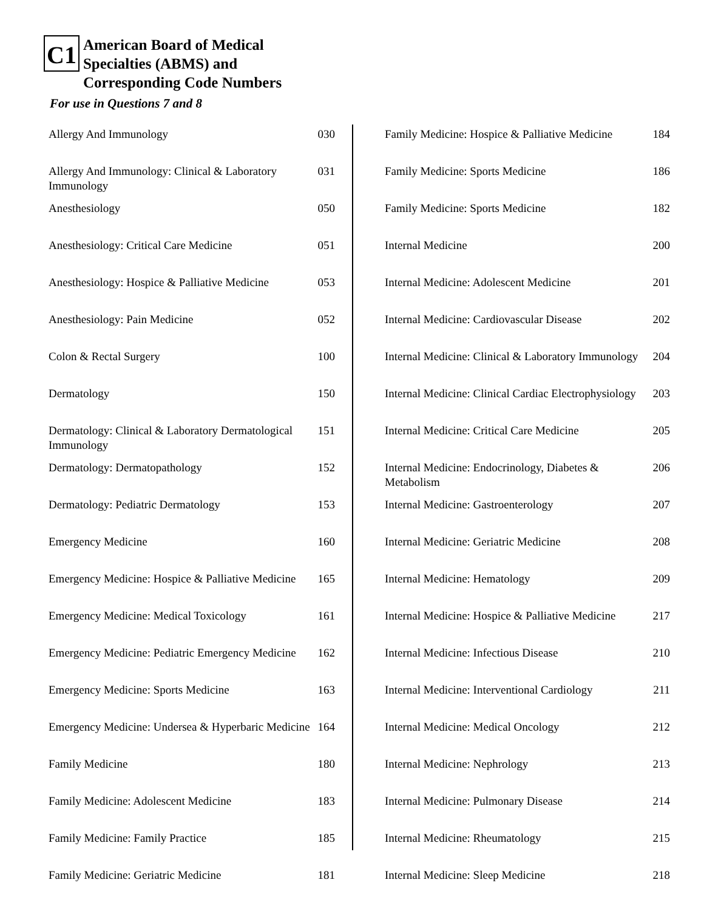C1 American Board of Medical
Specialties (ABMS) and
Corresponding Code Numbers
For use in Questions 7 and 8
| Allergy And Immunology | 030 |
| Allergy And Immunology: Clinical & Laboratory Immunology | 031 |
| Anesthesiology | 050 |
| Anesthesiology: Critical Care Medicine | 051 |
| Anesthesiology: Hospice & Palliative Medicine | 053 |
| Anesthesiology: Pain Medicine | 052 |
| Colon & Rectal Surgery | 100 |
| Dermatology | 150 |
| Dermatology: Clinical & Laboratory Dermatological Immunology | 151 |
| Dermatology: Dermatopathology | 152 |
| Dermatology: Pediatric Dermatology | 153 |
| Emergency Medicine | 160 |
| Emergency Medicine: Hospice & Palliative Medicine | 165 |
| Emergency Medicine: Medical Toxicology | 161 |
| Emergency Medicine: Pediatric Emergency Medicine | 162 |
| Emergency Medicine: Sports Medicine | 163 |
| Emergency Medicine: Undersea & Hyperbaric Medicine | 164 |
| Family Medicine | 180 |
| Family Medicine: Adolescent Medicine | 183 |
| Family Medicine: Family Practice | 185 |
| Family Medicine: Geriatric Medicine | 181 |
| Family Medicine: Hospice & Palliative Medicine | 184 |
| Family Medicine: Sports Medicine | 186 |
| Family Medicine: Sports Medicine | 182 |
| Internal Medicine | 200 |
| Internal Medicine: Adolescent Medicine | 201 |
| Internal Medicine: Cardiovascular Disease | 202 |
| Internal Medicine: Clinical & Laboratory Immunology | 204 |
| Internal Medicine: Clinical Cardiac Electrophysiology | 203 |
| Internal Medicine: Critical Care Medicine | 205 |
| Internal Medicine: Endocrinology, Diabetes & Metabolism | 206 |
| Internal Medicine: Gastroenterology | 207 |
| Internal Medicine: Geriatric Medicine | 208 |
| Internal Medicine: Hematology | 209 |
| Internal Medicine: Hospice & Palliative Medicine | 217 |
| Internal Medicine: Infectious Disease | 210 |
| Internal Medicine: Interventional Cardiology | 211 |
| Internal Medicine: Medical Oncology | 212 |
| Internal Medicine: Nephrology | 213 |
| Internal Medicine: Pulmonary Disease | 214 |
| Internal Medicine: Rheumatology | 215 |
| Internal Medicine: Sleep Medicine | 218 |